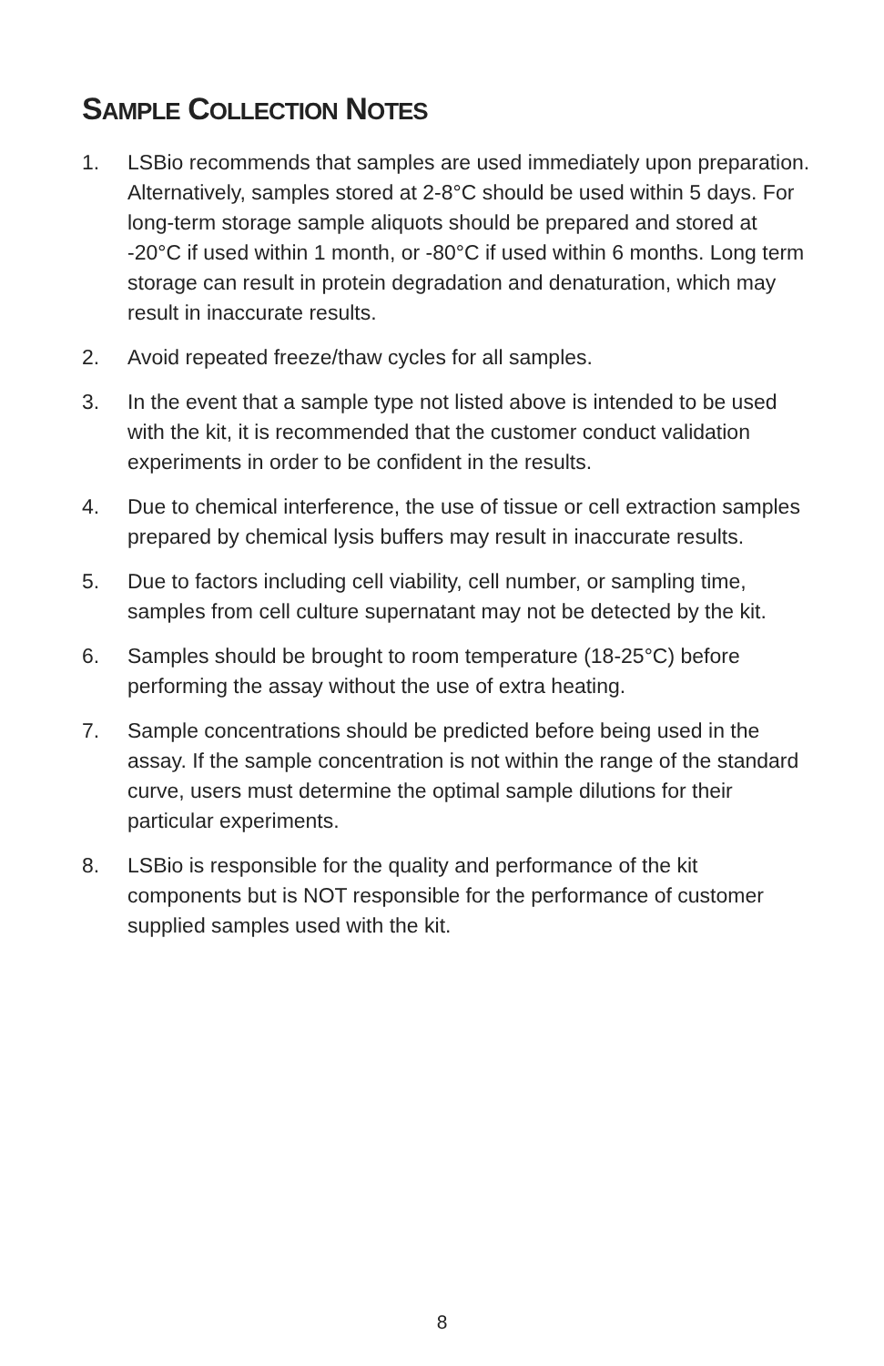SAMPLE COLLECTION NOTES
1. LSBio recommends that samples are used immediately upon preparation. Alternatively, samples stored at 2-8°C should be used within 5 days. For long-term storage sample aliquots should be prepared and stored at -20°C if used within 1 month, or -80°C if used within 6 months. Long term storage can result in protein degradation and denaturation, which may result in inaccurate results.
2. Avoid repeated freeze/thaw cycles for all samples.
3. In the event that a sample type not listed above is intended to be used with the kit, it is recommended that the customer conduct validation experiments in order to be confident in the results.
4. Due to chemical interference, the use of tissue or cell extraction samples prepared by chemical lysis buffers may result in inaccurate results.
5. Due to factors including cell viability, cell number, or sampling time, samples from cell culture supernatant may not be detected by the kit.
6. Samples should be brought to room temperature (18-25°C) before performing the assay without the use of extra heating.
7. Sample concentrations should be predicted before being used in the assay. If the sample concentration is not within the range of the standard curve, users must determine the optimal sample dilutions for their particular experiments.
8. LSBio is responsible for the quality and performance of the kit components but is NOT responsible for the performance of customer supplied samples used with the kit.
8